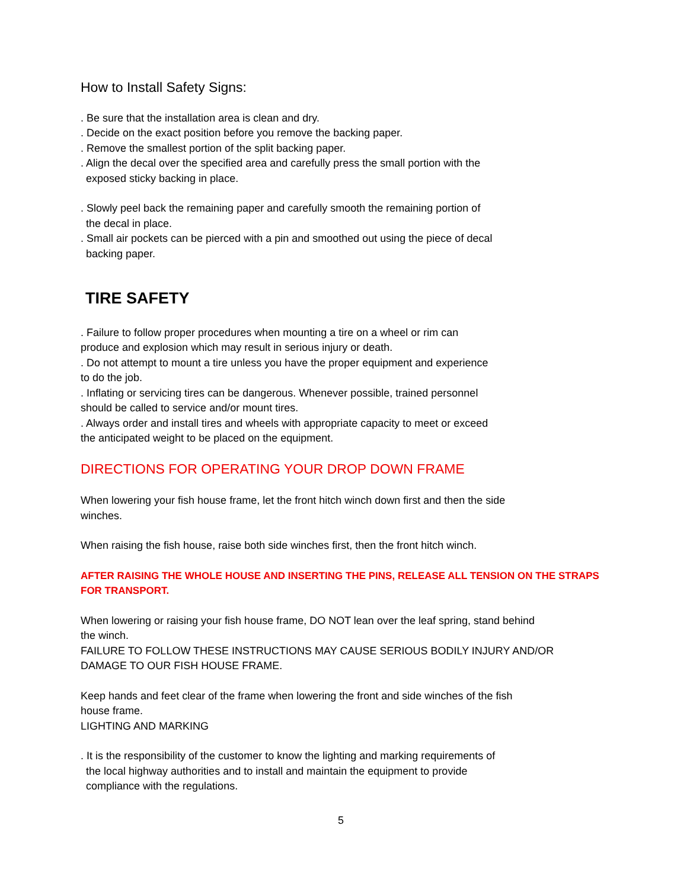How to Install Safety Signs:
. Be sure that the installation area is clean and dry.
. Decide on the exact position before you remove the backing paper.
. Remove the smallest portion of the split backing paper.
. Align the decal over the specified area and carefully press the small portion with the
exposed sticky backing in place.
. Slowly peel back the remaining paper and carefully smooth the remaining portion of
the decal in place.
. Small air pockets can be pierced with a pin and smoothed out using the piece of decal
backing paper.
TIRE SAFETY
. Failure to follow proper procedures when mounting a tire on a wheel or rim can
produce and explosion which may result in serious injury or death.
. Do not attempt to mount a tire unless you have the proper equipment and experience
to do the job.
. Inflating or servicing tires can be dangerous. Whenever possible, trained personnel
should be called to service and/or mount tires.
. Always order and install tires and wheels with appropriate capacity to meet or exceed
the anticipated weight to be placed on the equipment.
DIRECTIONS FOR OPERATING YOUR DROP DOWN FRAME
When lowering your fish house frame, let the front hitch winch down first and then the side
winches.
When raising the fish house, raise both side winches first, then the front hitch winch.
AFTER RAISING THE WHOLE HOUSE AND INSERTING THE PINS, RELEASE ALL TENSION ON THE STRAPS
FOR TRANSPORT.
When lowering or raising your fish house frame, DO NOT lean over the leaf spring, stand behind
the winch.
FAILURE TO FOLLOW THESE INSTRUCTIONS MAY CAUSE SERIOUS BODILY INJURY AND/OR
DAMAGE TO OUR FISH HOUSE FRAME.
Keep hands and feet clear of the frame when lowering the front and side winches of the fish
house frame.
LIGHTING AND MARKING
. It is the responsibility of the customer to know the lighting and marking requirements of
the local highway authorities and to install and maintain the equipment to provide
compliance with the regulations.
5